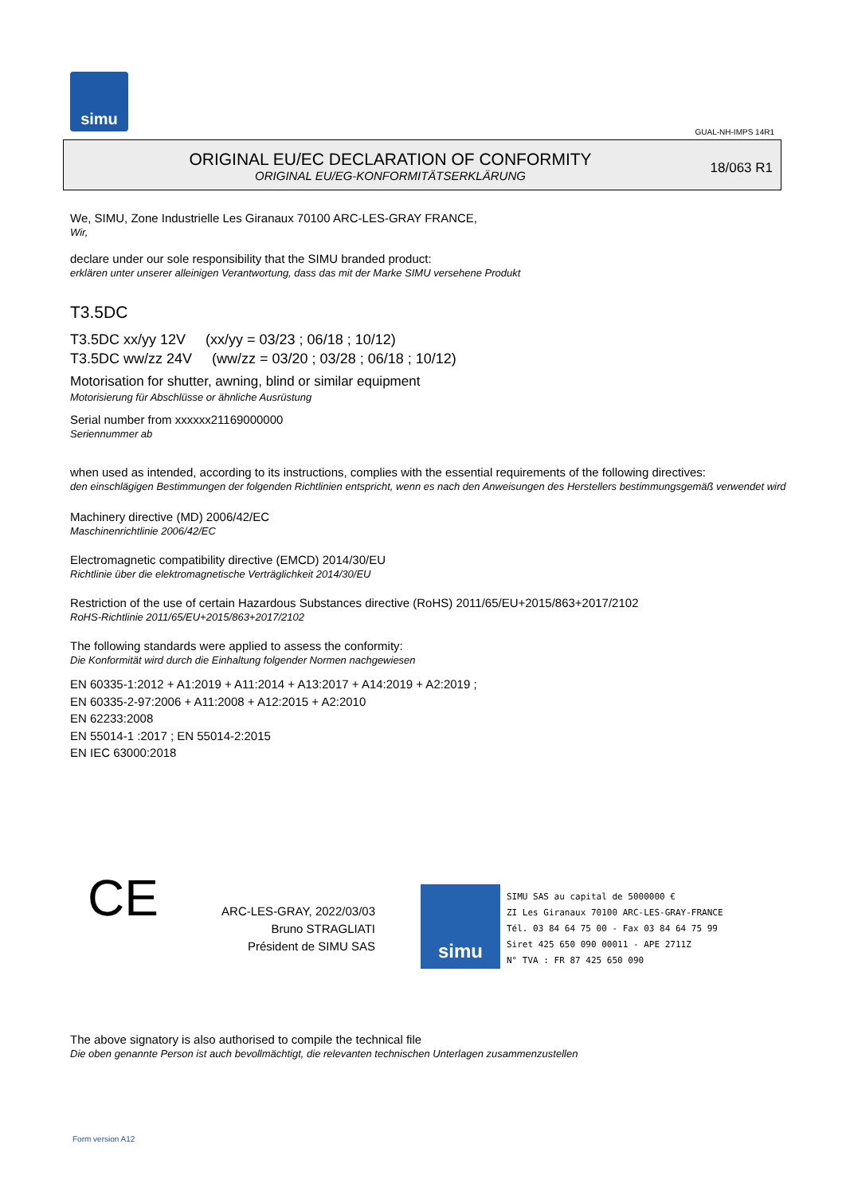simu
GUAL-NH-IMPS 14R1
ORIGINAL EU/EC DECLARATION OF CONFORMITY
ORIGINAL EU/EG-KONFORMITÄTSERKLÄRUNG
18/063 R1
We, SIMU, Zone Industrielle Les Giranaux 70100 ARC-LES-GRAY FRANCE,
Wir,
declare under our sole responsibility that the SIMU branded product:
erklären unter unserer alleinigen Verantwortung, dass das mit der Marke SIMU versehene Produkt
T3.5DC
T3.5DC xx/yy 12V (xx/yy = 03/23 ; 06/18 ; 10/12)
T3.5DC ww/zz 24V (ww/zz = 03/20 ; 03/28 ; 06/18 ; 10/12)
Motorisation for shutter, awning, blind or similar equipment
Motorisierung für Abschlüsse or ähnliche Ausrüstung
Serial number from xxxxxx21169000000
Seriennummer ab
when used as intended, according to its instructions, complies with the essential requirements of the following directives:
den einschlägigen Bestimmungen der folgenden Richtlinien entspricht, wenn es nach den Anweisungen des Herstellers bestimmungsgemäß verwendet wird
Machinery directive (MD) 2006/42/EC
Maschinenrichtlinie 2006/42/EC
Electromagnetic compatibility directive (EMCD) 2014/30/EU
Richtlinie über die elektromagnetische Verträglichkeit 2014/30/EU
Restriction of the use of certain Hazardous Substances directive (RoHS) 2011/65/EU+2015/863+2017/2102
RoHS-Richtlinie 2011/65/EU+2015/863+2017/2102
The following standards were applied to assess the conformity:
Die Konformität wird durch die Einhaltung folgender Normen nachgewiesen
EN 60335-1:2012 + A1:2019 + A11:2014 + A13:2017 + A14:2019 + A2:2019 ;
EN 60335-2-97:2006 + A11:2008 + A12:2015 + A2:2010
EN 62233:2008
EN 55014-1 :2017 ; EN 55014-2:2015
EN IEC 63000:2018
CE
ARC-LES-GRAY, 2022/03/03
Bruno STRAGLIATI
Président de SIMU SAS
simu
SIMU SAS au capital de 5000000 €
ZI Les Giranaux 70100 ARC-LES-GRAY-FRANCE
Tél. 03 84 64 75 00 - Fax 03 84 64 75 99
Siret 425 650 090 00011 - APE 2711Z
N° TVA : FR 87 425 650 090
The above signatory is also authorised to compile the technical file
Die oben genannte Person ist auch bevollmächtigt, die relevanten technischen Unterlagen zusammenzustellen
Form version A12